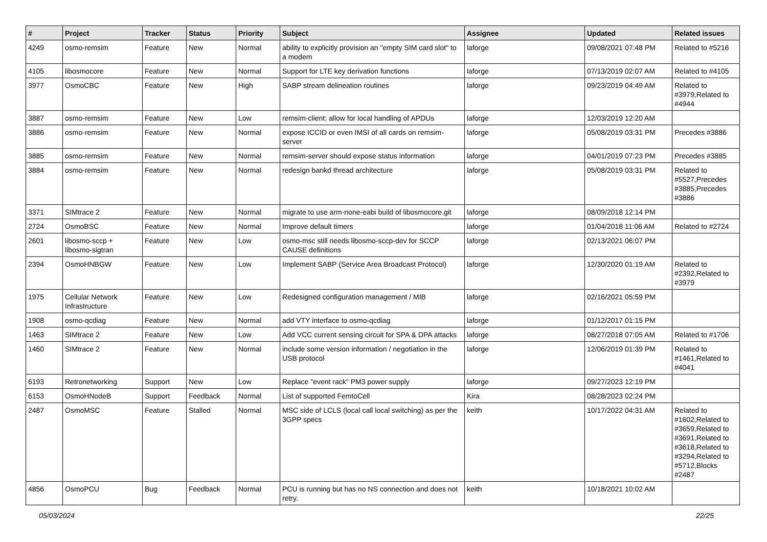| # | Project | Tracker | Status | Priority | Subject | Assignee | Updated | Related issues |
| --- | --- | --- | --- | --- | --- | --- | --- | --- |
| 4249 | osmo-remsim | Feature | New | Normal | ability to explicitly provision an "empty SIM card slot" to a modem | laforge | 09/08/2021 07:48 PM | Related to #5216 |
| 4105 | libosmocore | Feature | New | Normal | Support for LTE key derivation functions | laforge | 07/13/2019 02:07 AM | Related to #4105 |
| 3977 | OsmoCBC | Feature | New | High | SABP stream delineation routines | laforge | 09/23/2019 04:49 AM | Related to #3979,Related to #4944 |
| 3887 | osmo-remsim | Feature | New | Low | remsim-client: allow for local handling of APDUs | laforge | 12/03/2019 12:20 AM | |
| 3886 | osmo-remsim | Feature | New | Normal | expose ICCID or even IMSI of all cards on remsim-server | laforge | 05/08/2019 03:31 PM | Precedes #3886 |
| 3885 | osmo-remsim | Feature | New | Normal | remsim-server should expose status information | laforge | 04/01/2019 07:23 PM | Precedes #3885 |
| 3884 | osmo-remsim | Feature | New | Normal | redesign bankd thread architecture | laforge | 05/08/2019 03:31 PM | Related to #5527,Precedes #3885,Precedes #3886 |
| 3371 | SIMtrace 2 | Feature | New | Normal | migrate to use arm-none-eabi build of libosmocore.git | laforge | 08/09/2018 12:14 PM | |
| 2724 | OsmoBSC | Feature | New | Normal | Improve default timers | laforge | 01/04/2018 11:06 AM | Related to #2724 |
| 2601 | libosmo-sccp + libosmo-sigtran | Feature | New | Low | osmo-msc still needs libosmo-sccp-dev for SCCP CAUSE definitions | laforge | 02/13/2021 06:07 PM | |
| 2394 | OsmoHNBGW | Feature | New | Low | Implement SABP (Service Area Broadcast Protocol) | laforge | 12/30/2020 01:19 AM | Related to #2392,Related to #3979 |
| 1975 | Cellular Network Infrastructure | Feature | New | Low | Redesigned configuration management / MIB | laforge | 02/16/2021 05:59 PM | |
| 1908 | osmo-qcdiag | Feature | New | Normal | add VTY interface to osmo-qcdiag | laforge | 01/12/2017 01:15 PM | |
| 1463 | SIMtrace 2 | Feature | New | Low | Add VCC current sensing circuit for SPA & DPA attacks | laforge | 08/27/2018 07:05 AM | Related to #1706 |
| 1460 | SIMtrace 2 | Feature | New | Normal | include some version information / negotiation in the USB protocol | laforge | 12/06/2019 01:39 PM | Related to #1461,Related to #4041 |
| 6193 | Retronetworking | Support | New | Low | Replace "event rack" PM3 power supply | laforge | 09/27/2023 12:19 PM | |
| 6153 | OsmoHNodeB | Support | Feedback | Normal | List of supported FemtoCell | Kira | 08/28/2023 02:24 PM | |
| 2487 | OsmoMSC | Feature | Stalled | Normal | MSC side of LCLS (local call local switching) as per the 3GPP specs | keith | 10/17/2022 04:31 AM | Related to #1602,Related to #3659,Related to #3691,Related to #3618,Related to #3294,Related to #5712,Blocks #2487 |
| 4856 | OsmoPCU | Bug | Feedback | Normal | PCU is running but has no NS connection and does not retry. | keith | 10/18/2021 10:02 AM | |
05/03/2024 22/25